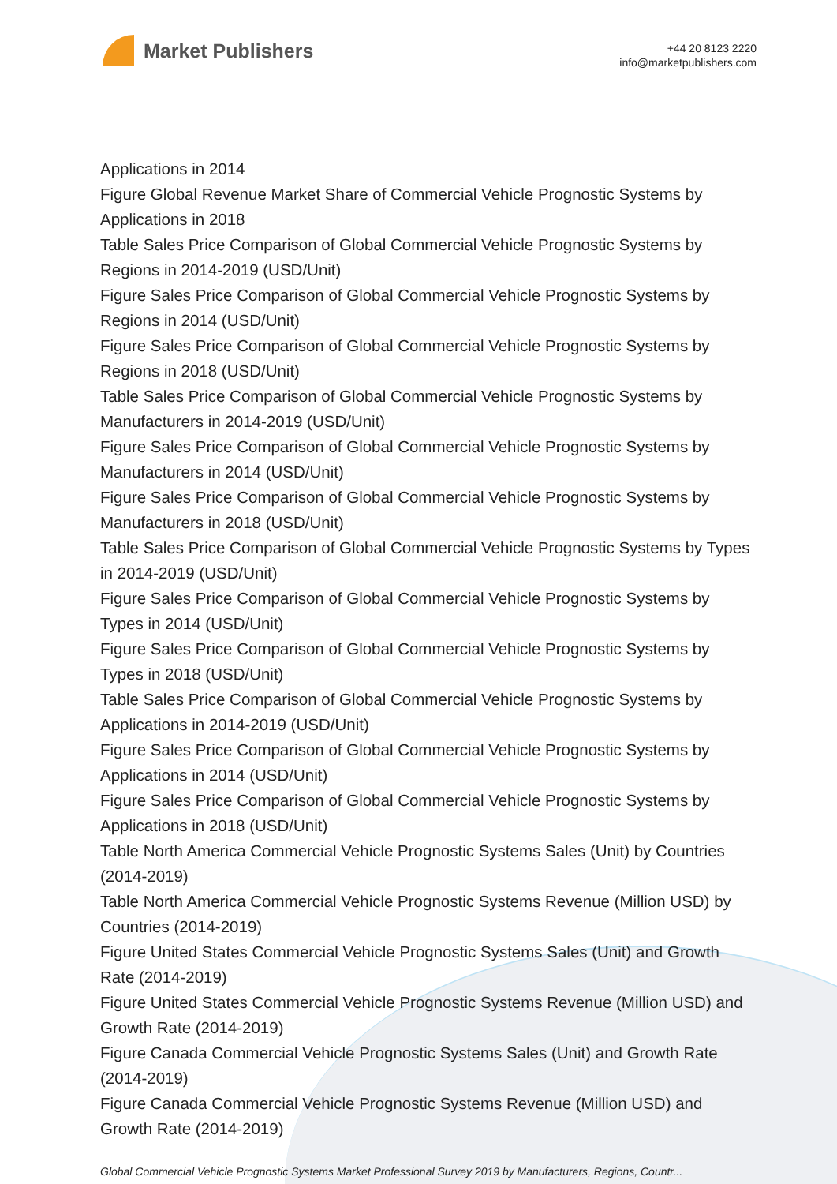Market Publishers
+44 20 8123 2220
info@marketpublishers.com
Applications in 2014
Figure Global Revenue Market Share of Commercial Vehicle Prognostic Systems by Applications in 2018
Table Sales Price Comparison of Global Commercial Vehicle Prognostic Systems by Regions in 2014-2019 (USD/Unit)
Figure Sales Price Comparison of Global Commercial Vehicle Prognostic Systems by Regions in 2014 (USD/Unit)
Figure Sales Price Comparison of Global Commercial Vehicle Prognostic Systems by Regions in 2018 (USD/Unit)
Table Sales Price Comparison of Global Commercial Vehicle Prognostic Systems by Manufacturers in 2014-2019 (USD/Unit)
Figure Sales Price Comparison of Global Commercial Vehicle Prognostic Systems by Manufacturers in 2014 (USD/Unit)
Figure Sales Price Comparison of Global Commercial Vehicle Prognostic Systems by Manufacturers in 2018 (USD/Unit)
Table Sales Price Comparison of Global Commercial Vehicle Prognostic Systems by Types in 2014-2019 (USD/Unit)
Figure Sales Price Comparison of Global Commercial Vehicle Prognostic Systems by Types in 2014 (USD/Unit)
Figure Sales Price Comparison of Global Commercial Vehicle Prognostic Systems by Types in 2018 (USD/Unit)
Table Sales Price Comparison of Global Commercial Vehicle Prognostic Systems by Applications in 2014-2019 (USD/Unit)
Figure Sales Price Comparison of Global Commercial Vehicle Prognostic Systems by Applications in 2014 (USD/Unit)
Figure Sales Price Comparison of Global Commercial Vehicle Prognostic Systems by Applications in 2018 (USD/Unit)
Table North America Commercial Vehicle Prognostic Systems Sales (Unit) by Countries (2014-2019)
Table North America Commercial Vehicle Prognostic Systems Revenue (Million USD) by Countries (2014-2019)
Figure United States Commercial Vehicle Prognostic Systems Sales (Unit) and Growth Rate (2014-2019)
Figure United States Commercial Vehicle Prognostic Systems Revenue (Million USD) and Growth Rate (2014-2019)
Figure Canada Commercial Vehicle Prognostic Systems Sales (Unit) and Growth Rate (2014-2019)
Figure Canada Commercial Vehicle Prognostic Systems Revenue (Million USD) and Growth Rate (2014-2019)
Global Commercial Vehicle Prognostic Systems Market Professional Survey 2019 by Manufacturers, Regions, Countr...